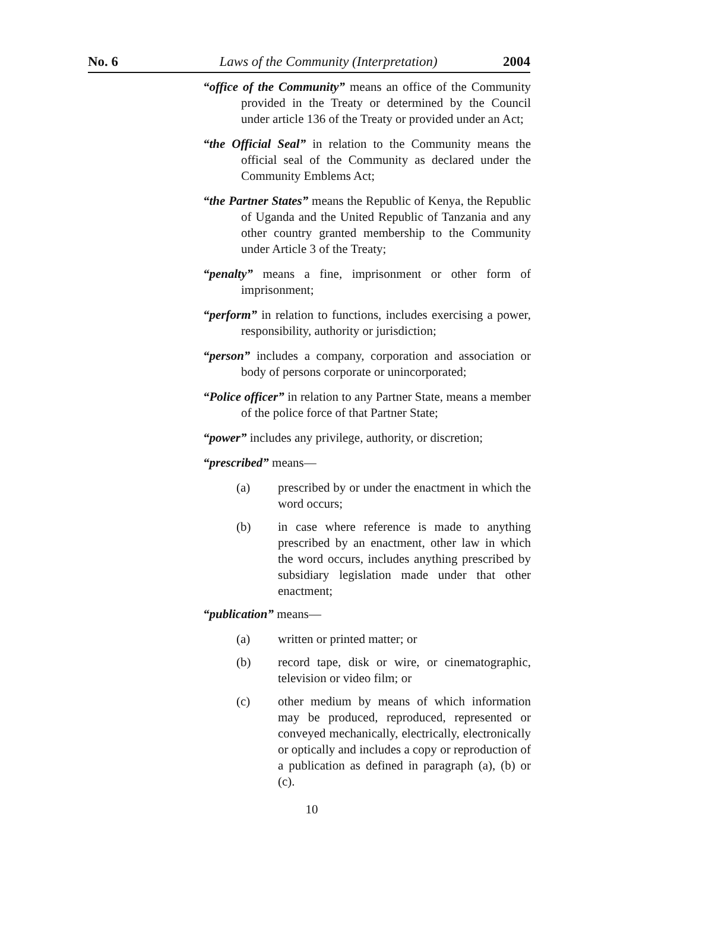No. 6 Laws of the Community (Interpretation) 2004
“office of the Community” means an office of the Community provided in the Treaty or determined by the Council under article 136 of the Treaty or provided under an Act;
“the Official Seal” in relation to the Community means the official seal of the Community as declared under the Community Emblems Act;
“the Partner States” means the Republic of Kenya, the Republic of Uganda and the United Republic of Tanzania and any other country granted membership to the Community under Article 3 of the Treaty;
“penalty” means a fine, imprisonment or other form of imprisonment;
“perform” in relation to functions, includes exercising a power, responsibility, authority or jurisdiction;
“person” includes a company, corporation and association or body of persons corporate or unincorporated;
“Police officer” in relation to any Partner State, means a member of the police force of that Partner State;
“power” includes any privilege, authority, or discretion;
“prescribed” means—
(a) prescribed by or under the enactment in which the word occurs;
(b) in case where reference is made to anything prescribed by an enactment, other law in which the word occurs, includes anything prescribed by subsidiary legislation made under that other enactment;
“publication” means—
(a) written or printed matter; or
(b) record tape, disk or wire, or cinematographic, television or video film; or
(c) other medium by means of which information may be produced, reproduced, represented or conveyed mechanically, electrically, electronically or optically and includes a copy or reproduction of a publication as defined in paragraph (a), (b) or (c).
10